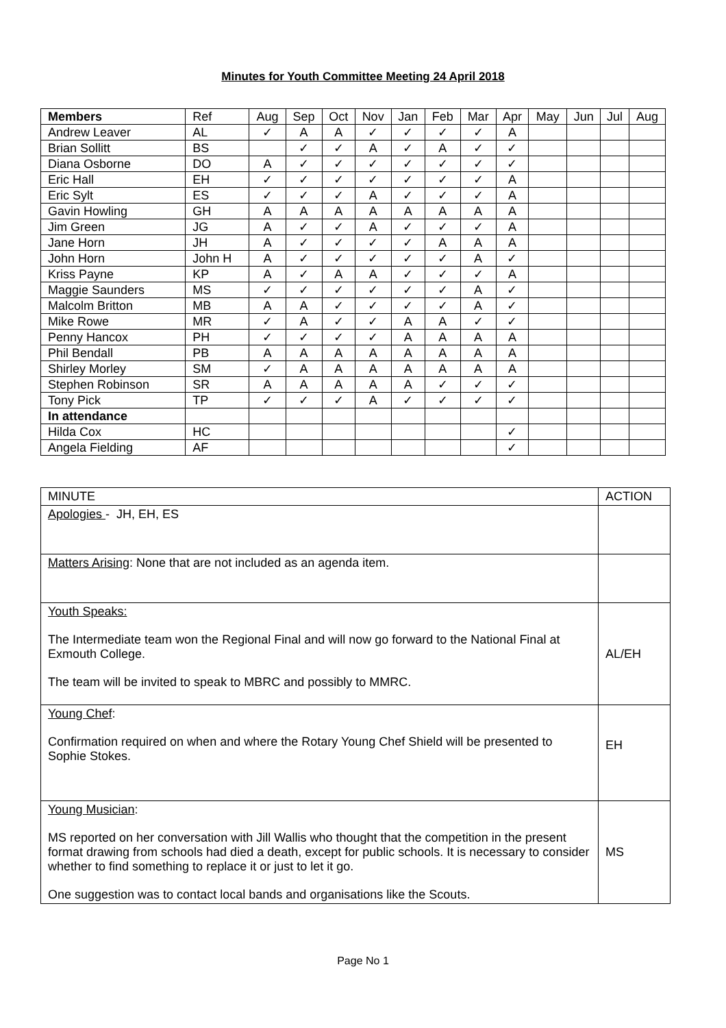Minutes for Youth Committee Meeting 24 April 2018
| Members | Ref | Aug | Sep | Oct | Nov | Jan | Feb | Mar | Apr | May | Jun | Jul | Aug |
| Andrew Leaver | AL | ✓ | A | A | ✓ | ✓ | ✓ | ✓ | A | | | | |
| Brian Sollitt | BS | | ✓ | ✓ | A | ✓ | A | ✓ | ✓ | | | | |
| Diana Osborne | DO | A | ✓ | ✓ | ✓ | ✓ | ✓ | ✓ | ✓ | | | | |
| Eric Hall | EH | ✓ | ✓ | ✓ | ✓ | ✓ | ✓ | ✓ | A | | | | |
| Eric Sylt | ES | ✓ | ✓ | ✓ | A | ✓ | ✓ | ✓ | A | | | | |
| Gavin Howling | GH | A | A | A | A | A | A | A | A | | | | |
| Jim Green | JG | A | ✓ | ✓ | A | ✓ | ✓ | ✓ | A | | | | |
| Jane Horn | JH | A | ✓ | ✓ | ✓ | ✓ | A | A | A | | | | |
| John Horn | John H | A | ✓ | ✓ | ✓ | ✓ | ✓ | A | ✓ | | | | |
| Kriss Payne | KP | A | ✓ | A | A | ✓ | ✓ | ✓ | A | | | | |
| Maggie Saunders | MS | ✓ | ✓ | ✓ | ✓ | ✓ | ✓ | A | ✓ | | | | |
| Malcolm Britton | MB | A | A | ✓ | ✓ | ✓ | ✓ | A | ✓ | | | | |
| Mike Rowe | MR | ✓ | A | ✓ | ✓ | A | A | ✓ | ✓ | | | | |
| Penny Hancox | PH | ✓ | ✓ | ✓ | ✓ | A | A | A | A | | | | |
| Phil Bendall | PB | A | A | A | A | A | A | A | A | | | | |
| Shirley Morley | SM | ✓ | A | A | A | A | A | A | A | | | | |
| Stephen Robinson | SR | A | A | A | A | A | ✓ | ✓ | ✓ | | | | |
| Tony Pick | TP | ✓ | ✓ | ✓ | A | ✓ | ✓ | ✓ | ✓ | | | | |
| In attendance | | | | | | | | | | | | | |
| Hilda Cox | HC | | | | | | | | ✓ | | | | |
| Angela Fielding | AF | | | | | | | | ✓ | | | | |
| MINUTE | ACTION |
| Apologies - JH, EH, ES | |
| Matters Arising : None that are not included as an agenda item. | |
| Youth Speaks: The Intermediate team won the Regional Final and will now go forward to the National Final at Exmouth College. The team will be invited to speak to MBRC and possibly to MMRC. | AL/EH |
| Young Chef : Confirmation required on when and where the Rotary Young Chef Shield will be presented to Sophie Stokes. | EH |
| Young Musician : MS reported on her conversation with Jill Wallis who thought that the competition in the present format drawing from schools had died a death, except for public schools. It is necessary to consider whether to find something to replace it or just to let it go. One suggestion was to contact local bands and organisations like the Scouts. | MS |
Page No 1